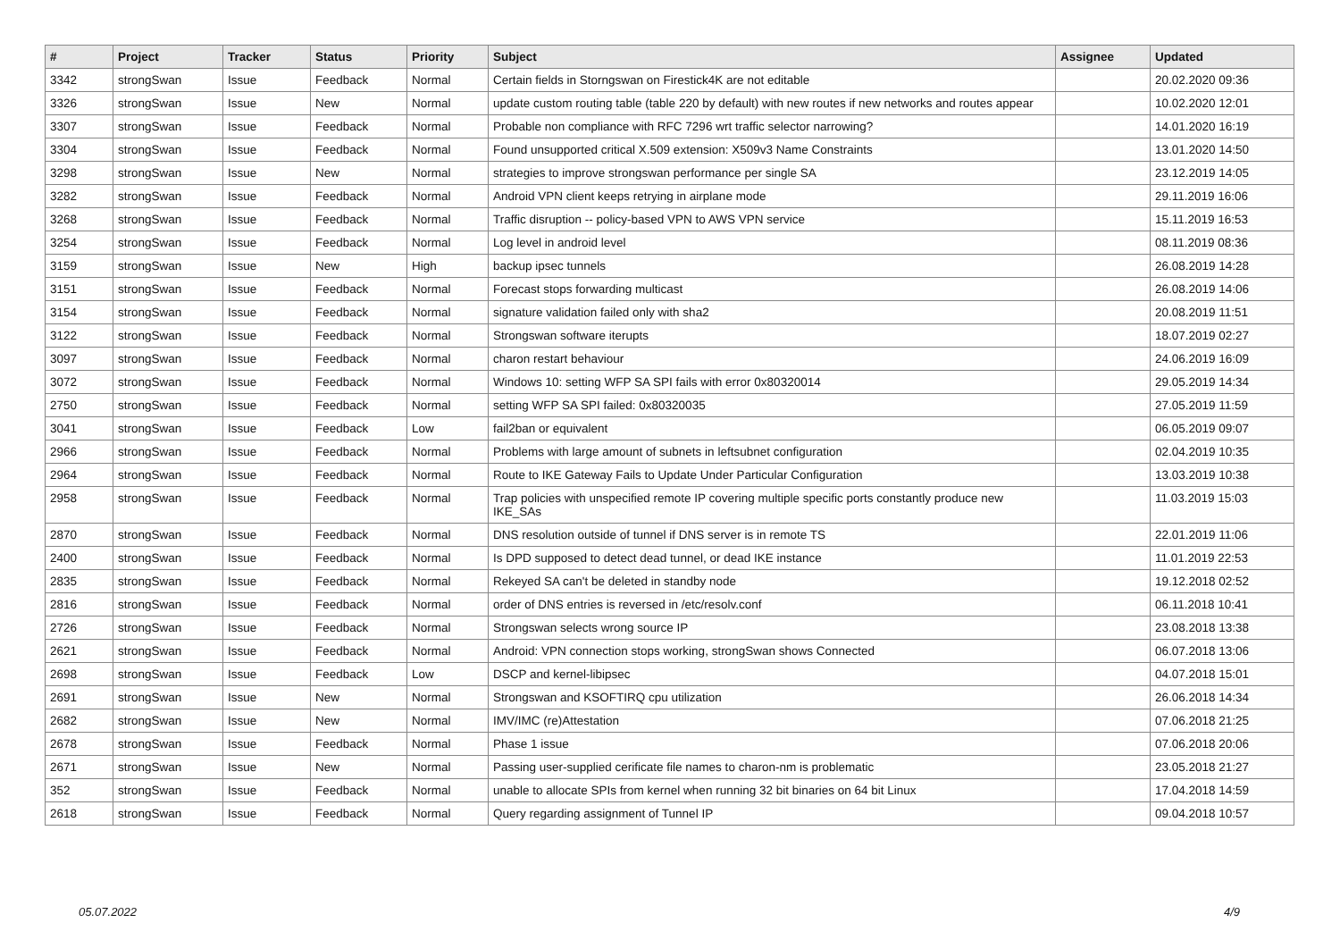| # | Project | Tracker | Status | Priority | Subject | Assignee | Updated |
| --- | --- | --- | --- | --- | --- | --- | --- |
| 3342 | strongSwan | Issue | Feedback | Normal | Certain fields in Storngswan on Firestick4K are not editable | | 20.02.2020 09:36 |
| 3326 | strongSwan | Issue | New | Normal | update custom routing table (table 220 by default) with new routes if new networks and routes appear | | 10.02.2020 12:01 |
| 3307 | strongSwan | Issue | Feedback | Normal | Probable non compliance with RFC 7296 wrt traffic selector narrowing? | | 14.01.2020 16:19 |
| 3304 | strongSwan | Issue | Feedback | Normal | Found unsupported critical X.509 extension: X509v3 Name Constraints | | 13.01.2020 14:50 |
| 3298 | strongSwan | Issue | New | Normal | strategies to improve strongswan performance per single SA | | 23.12.2019 14:05 |
| 3282 | strongSwan | Issue | Feedback | Normal | Android VPN client keeps retrying in airplane mode | | 29.11.2019 16:06 |
| 3268 | strongSwan | Issue | Feedback | Normal | Traffic disruption -- policy-based VPN to AWS VPN service | | 15.11.2019 16:53 |
| 3254 | strongSwan | Issue | Feedback | Normal | Log level in android level | | 08.11.2019 08:36 |
| 3159 | strongSwan | Issue | New | High | backup ipsec tunnels | | 26.08.2019 14:28 |
| 3151 | strongSwan | Issue | Feedback | Normal | Forecast stops forwarding multicast | | 26.08.2019 14:06 |
| 3154 | strongSwan | Issue | Feedback | Normal | signature validation failed only with sha2 | | 20.08.2019 11:51 |
| 3122 | strongSwan | Issue | Feedback | Normal | Strongswan software iterupts | | 18.07.2019 02:27 |
| 3097 | strongSwan | Issue | Feedback | Normal | charon restart behaviour | | 24.06.2019 16:09 |
| 3072 | strongSwan | Issue | Feedback | Normal | Windows 10: setting WFP SA SPI fails with error 0x80320014 | | 29.05.2019 14:34 |
| 2750 | strongSwan | Issue | Feedback | Normal | setting WFP SA SPI failed: 0x80320035 | | 27.05.2019 11:59 |
| 3041 | strongSwan | Issue | Feedback | Low | fail2ban or equivalent | | 06.05.2019 09:07 |
| 2966 | strongSwan | Issue | Feedback | Normal | Problems with large amount of subnets in leftsubnet configuration | | 02.04.2019 10:35 |
| 2964 | strongSwan | Issue | Feedback | Normal | Route to IKE Gateway Fails to Update Under Particular Configuration | | 13.03.2019 10:38 |
| 2958 | strongSwan | Issue | Feedback | Normal | Trap policies with unspecified remote IP covering multiple specific ports constantly produce new IKE_SAs | | 11.03.2019 15:03 |
| 2870 | strongSwan | Issue | Feedback | Normal | DNS resolution outside of tunnel if DNS server is in remote TS | | 22.01.2019 11:06 |
| 2400 | strongSwan | Issue | Feedback | Normal | Is DPD supposed to detect dead tunnel, or dead IKE instance | | 11.01.2019 22:53 |
| 2835 | strongSwan | Issue | Feedback | Normal | Rekeyed SA can't be deleted in standby node | | 19.12.2018 02:52 |
| 2816 | strongSwan | Issue | Feedback | Normal | order of DNS entries is reversed in /etc/resolv.conf | | 06.11.2018 10:41 |
| 2726 | strongSwan | Issue | Feedback | Normal | Strongswan selects wrong source IP | | 23.08.2018 13:38 |
| 2621 | strongSwan | Issue | Feedback | Normal | Android: VPN connection stops working, strongSwan shows Connected | | 06.07.2018 13:06 |
| 2698 | strongSwan | Issue | Feedback | Low | DSCP and kernel-libipsec | | 04.07.2018 15:01 |
| 2691 | strongSwan | Issue | New | Normal | Strongswan and KSOFTIRQ cpu utilization | | 26.06.2018 14:34 |
| 2682 | strongSwan | Issue | New | Normal | IMV/IMC (re)Attestation | | 07.06.2018 21:25 |
| 2678 | strongSwan | Issue | Feedback | Normal | Phase 1 issue | | 07.06.2018 20:06 |
| 2671 | strongSwan | Issue | New | Normal | Passing user-supplied cerificate file names to charon-nm is problematic | | 23.05.2018 21:27 |
| 352 | strongSwan | Issue | Feedback | Normal | unable to allocate SPIs from kernel when running 32 bit binaries on 64 bit Linux | | 17.04.2018 14:59 |
| 2618 | strongSwan | Issue | Feedback | Normal | Query regarding assignment of Tunnel IP | | 09.04.2018 10:57 |
05.07.2022 4/9